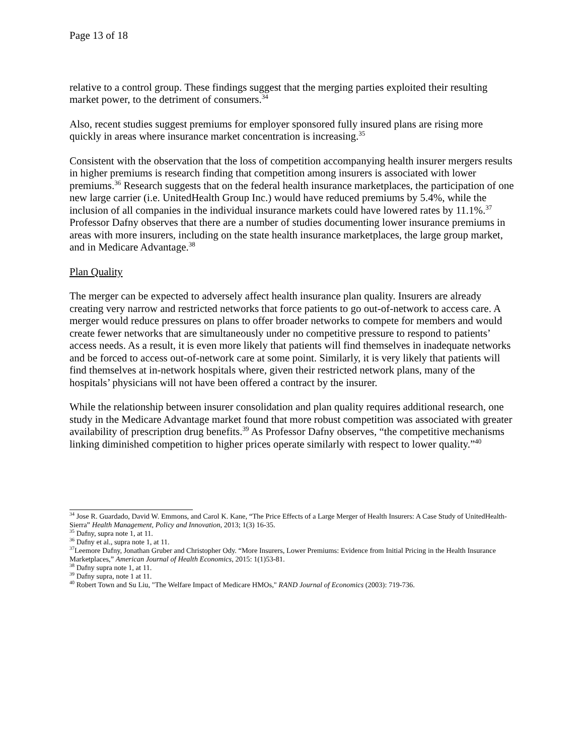Page 13 of 18
relative to a control group. These findings suggest that the merging parties exploited their resulting market power, to the detriment of consumers.<sup>34</sup>
Also, recent studies suggest premiums for employer sponsored fully insured plans are rising more quickly in areas where insurance market concentration is increasing.<sup>35</sup>
Consistent with the observation that the loss of competition accompanying health insurer mergers results in higher premiums is research finding that competition among insurers is associated with lower premiums.<sup>36</sup> Research suggests that on the federal health insurance marketplaces, the participation of one new large carrier (i.e. UnitedHealth Group Inc.) would have reduced premiums by 5.4%, while the inclusion of all companies in the individual insurance markets could have lowered rates by 11.1%.<sup>37</sup> Professor Dafny observes that there are a number of studies documenting lower insurance premiums in areas with more insurers, including on the state health insurance marketplaces, the large group market, and in Medicare Advantage.<sup>38</sup>
Plan Quality
The merger can be expected to adversely affect health insurance plan quality. Insurers are already creating very narrow and restricted networks that force patients to go out-of-network to access care. A merger would reduce pressures on plans to offer broader networks to compete for members and would create fewer networks that are simultaneously under no competitive pressure to respond to patients’ access needs. As a result, it is even more likely that patients will find themselves in inadequate networks and be forced to access out-of-network care at some point. Similarly, it is very likely that patients will find themselves at in-network hospitals where, given their restricted network plans, many of the hospitals’ physicians will not have been offered a contract by the insurer.
While the relationship between insurer consolidation and plan quality requires additional research, one study in the Medicare Advantage market found that more robust competition was associated with greater availability of prescription drug benefits.<sup>39</sup> As Professor Dafny observes, “the competitive mechanisms linking diminished competition to higher prices operate similarly with respect to lower quality.”<sup>40</sup>
<sup>34</sup> Jose R. Guardado, David W. Emmons, and Carol K. Kane, “The Price Effects of a Large Merger of Health Insurers: A Case Study of UnitedHealth-Sierra” Health Management, Policy and Innovation, 2013; 1(3) 16-35.
<sup>35</sup> Dafny, supra note 1, at 11.
<sup>36</sup> Dafny et al., supra note 1, at 11.
<sup>37</sup> Leemore Dafny, Jonathan Gruber and Christopher Ody. “More Insurers, Lower Premiums: Evidence from Initial Pricing in the Health Insurance Marketplaces,” American Journal of Health Economics, 2015: 1(1)53-81.
<sup>38</sup> Dafny supra note 1, at 11.
<sup>39</sup> Dafny supra, note 1 at 11.
<sup>40</sup> Robert Town and Su Liu, "The Welfare Impact of Medicare HMOs," RAND Journal of Economics (2003): 719-736.